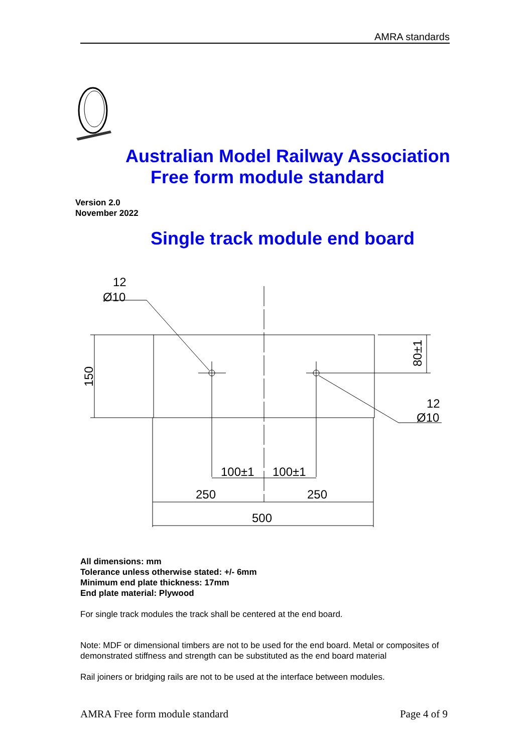AMRA standards
Australian Model Railway Association
Free form module standard
Version 2.0
November 2022
Single track module end board
150
80±1
12
Ø10
12
Ø10
100±1
100±1
250
250
500
All dimensions: mm
Tolerance unless otherwise stated: +/- 6mm
Minimum end plate thickness: 17mm
End plate material: Plywood
For single track modules the track shall be centered at the end board.
Note: MDF or dimensional timbers are not to be used for the end board. Metal or composites of demonstrated stiffness and strength can be substituted as the end board material
Rail joiners or bridging rails are not to be used at the interface between modules.
AMRA Free form module standard Page 4 of 9